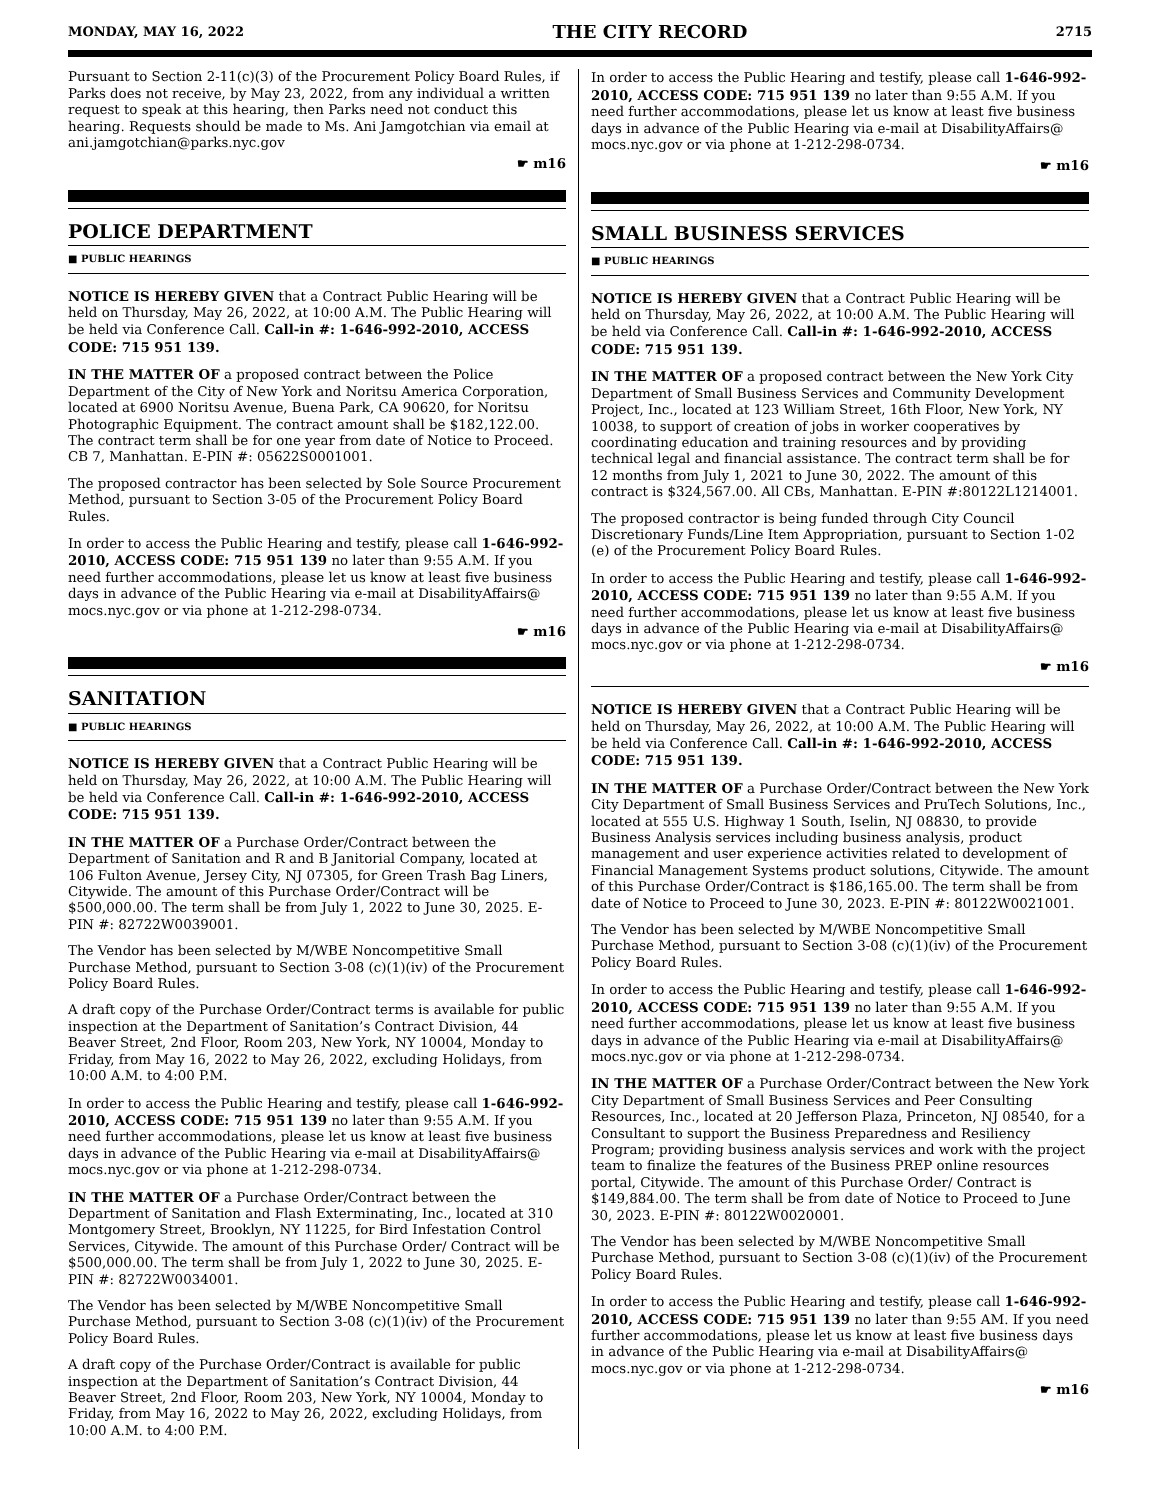MONDAY, MAY 16, 2022 THE CITY RECORD 2715
Pursuant to Section 2-11(c)(3) of the Procurement Policy Board Rules, if Parks does not receive, by May 23, 2022, from any individual a written request to speak at this hearing, then Parks need not conduct this hearing. Requests should be made to Ms. Ani Jamgotchian via email at ani.jamgotchian@parks.nyc.gov
☛ m16
POLICE DEPARTMENT
■ PUBLIC HEARINGS
NOTICE IS HEREBY GIVEN that a Contract Public Hearing will be held on Thursday, May 26, 2022, at 10:00 A.M. The Public Hearing will be held via Conference Call. Call-in #: 1-646-992-2010, ACCESS CODE: 715 951 139.
IN THE MATTER OF a proposed contract between the Police Department of the City of New York and Noritsu America Corporation, located at 6900 Noritsu Avenue, Buena Park, CA 90620, for Noritsu Photographic Equipment. The contract amount shall be $182,122.00. The contract term shall be for one year from date of Notice to Proceed. CB 7, Manhattan. E-PIN #: 05622S0001001.
The proposed contractor has been selected by Sole Source Procurement Method, pursuant to Section 3-05 of the Procurement Policy Board Rules.
In order to access the Public Hearing and testify, please call 1-646-992-2010, ACCESS CODE: 715 951 139 no later than 9:55 A.M. If you need further accommodations, please let us know at least five business days in advance of the Public Hearing via e-mail at DisabilityAffairs@ mocs.nyc.gov or via phone at 1-212-298-0734.
☛ m16
SANITATION
■ PUBLIC HEARINGS
NOTICE IS HEREBY GIVEN that a Contract Public Hearing will be held on Thursday, May 26, 2022, at 10:00 A.M. The Public Hearing will be held via Conference Call. Call-in #: 1-646-992-2010, ACCESS CODE: 715 951 139.
IN THE MATTER OF a Purchase Order/Contract between the Department of Sanitation and R and B Janitorial Company, located at 106 Fulton Avenue, Jersey City, NJ 07305, for Green Trash Bag Liners, Citywide. The amount of this Purchase Order/Contract will be $500,000.00. The term shall be from July 1, 2022 to June 30, 2025. E-PIN #: 82722W0039001.
The Vendor has been selected by M/WBE Noncompetitive Small Purchase Method, pursuant to Section 3-08 (c)(1)(iv) of the Procurement Policy Board Rules.
A draft copy of the Purchase Order/Contract terms is available for public inspection at the Department of Sanitation’s Contract Division, 44 Beaver Street, 2nd Floor, Room 203, New York, NY 10004, Monday to Friday, from May 16, 2022 to May 26, 2022, excluding Holidays, from 10:00 A.M. to 4:00 P.M.
In order to access the Public Hearing and testify, please call 1-646-992-2010, ACCESS CODE: 715 951 139 no later than 9:55 A.M. If you need further accommodations, please let us know at least five business days in advance of the Public Hearing via e-mail at DisabilityAffairs@ mocs.nyc.gov or via phone at 1-212-298-0734.
IN THE MATTER OF a Purchase Order/Contract between the Department of Sanitation and Flash Exterminating, Inc., located at 310 Montgomery Street, Brooklyn, NY 11225, for Bird Infestation Control Services, Citywide. The amount of this Purchase Order/ Contract will be $500,000.00. The term shall be from July 1, 2022 to June 30, 2025. E-PIN #: 82722W0034001.
The Vendor has been selected by M/WBE Noncompetitive Small Purchase Method, pursuant to Section 3-08 (c)(1)(iv) of the Procurement Policy Board Rules.
A draft copy of the Purchase Order/Contract is available for public inspection at the Department of Sanitation’s Contract Division, 44 Beaver Street, 2nd Floor, Room 203, New York, NY 10004, Monday to Friday, from May 16, 2022 to May 26, 2022, excluding Holidays, from 10:00 A.M. to 4:00 P.M.
In order to access the Public Hearing and testify, please call 1-646-992-2010, ACCESS CODE: 715 951 139 no later than 9:55 A.M. If you need further accommodations, please let us know at least five business days in advance of the Public Hearing via e-mail at DisabilityAffairs@ mocs.nyc.gov or via phone at 1-212-298-0734.
☛ m16
SMALL BUSINESS SERVICES
■ PUBLIC HEARINGS
NOTICE IS HEREBY GIVEN that a Contract Public Hearing will be held on Thursday, May 26, 2022, at 10:00 A.M. The Public Hearing will be held via Conference Call. Call-in #: 1-646-992-2010, ACCESS CODE: 715 951 139.
IN THE MATTER OF a proposed contract between the New York City Department of Small Business Services and Community Development Project, Inc., located at 123 William Street, 16th Floor, New York, NY 10038, to support of creation of jobs in worker cooperatives by coordinating education and training resources and by providing technical legal and financial assistance. The contract term shall be for 12 months from July 1, 2021 to June 30, 2022. The amount of this contract is $324,567.00. All CBs, Manhattan. E-PIN #:80122L1214001.
The proposed contractor is being funded through City Council Discretionary Funds/Line Item Appropriation, pursuant to Section 1-02 (e) of the Procurement Policy Board Rules.
In order to access the Public Hearing and testify, please call 1-646-992-2010, ACCESS CODE: 715 951 139 no later than 9:55 A.M. If you need further accommodations, please let us know at least five business days in advance of the Public Hearing via e-mail at DisabilityAffairs@ mocs.nyc.gov or via phone at 1-212-298-0734.
☛ m16
NOTICE IS HEREBY GIVEN that a Contract Public Hearing will be held on Thursday, May 26, 2022, at 10:00 A.M. The Public Hearing will be held via Conference Call. Call-in #: 1-646-992-2010, ACCESS CODE: 715 951 139.
IN THE MATTER OF a Purchase Order/Contract between the New York City Department of Small Business Services and PruTech Solutions, Inc., located at 555 U.S. Highway 1 South, Iselin, NJ 08830, to provide Business Analysis services including business analysis, product management and user experience activities related to development of Financial Management Systems product solutions, Citywide. The amount of this Purchase Order/Contract is $186,165.00. The term shall be from date of Notice to Proceed to June 30, 2023. E-PIN #: 80122W0021001.
The Vendor has been selected by M/WBE Noncompetitive Small Purchase Method, pursuant to Section 3-08 (c)(1)(iv) of the Procurement Policy Board Rules.
In order to access the Public Hearing and testify, please call 1-646-992-2010, ACCESS CODE: 715 951 139 no later than 9:55 A.M. If you need further accommodations, please let us know at least five business days in advance of the Public Hearing via e-mail at DisabilityAffairs@ mocs.nyc.gov or via phone at 1-212-298-0734.
IN THE MATTER OF a Purchase Order/Contract between the New York City Department of Small Business Services and Peer Consulting Resources, Inc., located at 20 Jefferson Plaza, Princeton, NJ 08540, for a Consultant to support the Business Preparedness and Resiliency Program; providing business analysis services and work with the project team to finalize the features of the Business PREP online resources portal, Citywide. The amount of this Purchase Order/ Contract is $149,884.00. The term shall be from date of Notice to Proceed to June 30, 2023. E-PIN #: 80122W0020001.
The Vendor has been selected by M/WBE Noncompetitive Small Purchase Method, pursuant to Section 3-08 (c)(1)(iv) of the Procurement Policy Board Rules.
In order to access the Public Hearing and testify, please call 1-646-992-2010, ACCESS CODE: 715 951 139 no later than 9:55 AM. If you need further accommodations, please let us know at least five business days in advance of the Public Hearing via e-mail at DisabilityAffairs@ mocs.nyc.gov or via phone at 1-212-298-0734.
☛ m16